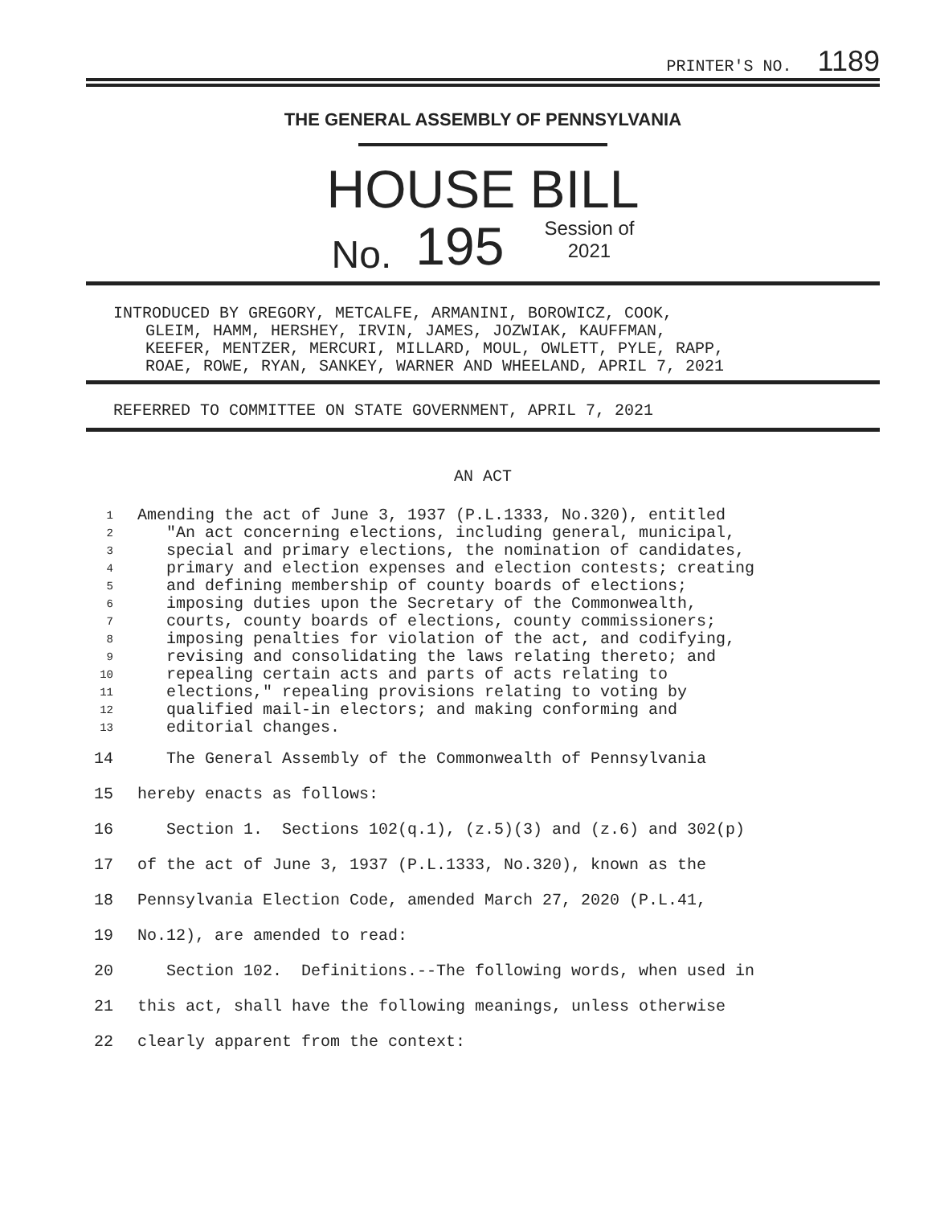PRINTER'S NO. 1189
THE GENERAL ASSEMBLY OF PENNSYLVANIA
HOUSE BILL
No. 195 Session of
2021
INTRODUCED BY GREGORY, METCALFE, ARMANINI, BOROWICZ, COOK,
GLEIM, HAMM, HERSHEY, IRVIN, JAMES, JOZWIAK, KAUFFMAN,
KEEFER, MENTZER, MERCURI, MILLARD, MOUL, OWLETT, PYLE, RAPP,
ROAE, ROWE, RYAN, SANKEY, WARNER AND WHEELAND, APRIL 7, 2021
REFERRED TO COMMITTEE ON STATE GOVERNMENT, APRIL 7, 2021
AN ACT
1 Amending the act of June 3, 1937 (P.L.1333, No.320), entitled
2 "An act concerning elections, including general, municipal,
3 special and primary elections, the nomination of candidates,
4 primary and election expenses and election contests; creating
5 and defining membership of county boards of elections;
6 imposing duties upon the Secretary of the Commonwealth,
7 courts, county boards of elections, county commissioners;
8 imposing penalties for violation of the act, and codifying,
9 revising and consolidating the laws relating thereto; and
10 repealing certain acts and parts of acts relating to
11 elections," repealing provisions relating to voting by
12 qualified mail-in electors; and making conforming and
13 editorial changes.
14 The General Assembly of the Commonwealth of Pennsylvania
15 hereby enacts as follows:
16 Section 1. Sections 102(q.1), (z.5)(3) and (z.6) and 302(p)
17 of the act of June 3, 1937 (P.L.1333, No.320), known as the
18 Pennsylvania Election Code, amended March 27, 2020 (P.L.41,
19 No.12), are amended to read:
20 Section 102. Definitions.--The following words, when used in
21 this act, shall have the following meanings, unless otherwise
22 clearly apparent from the context: